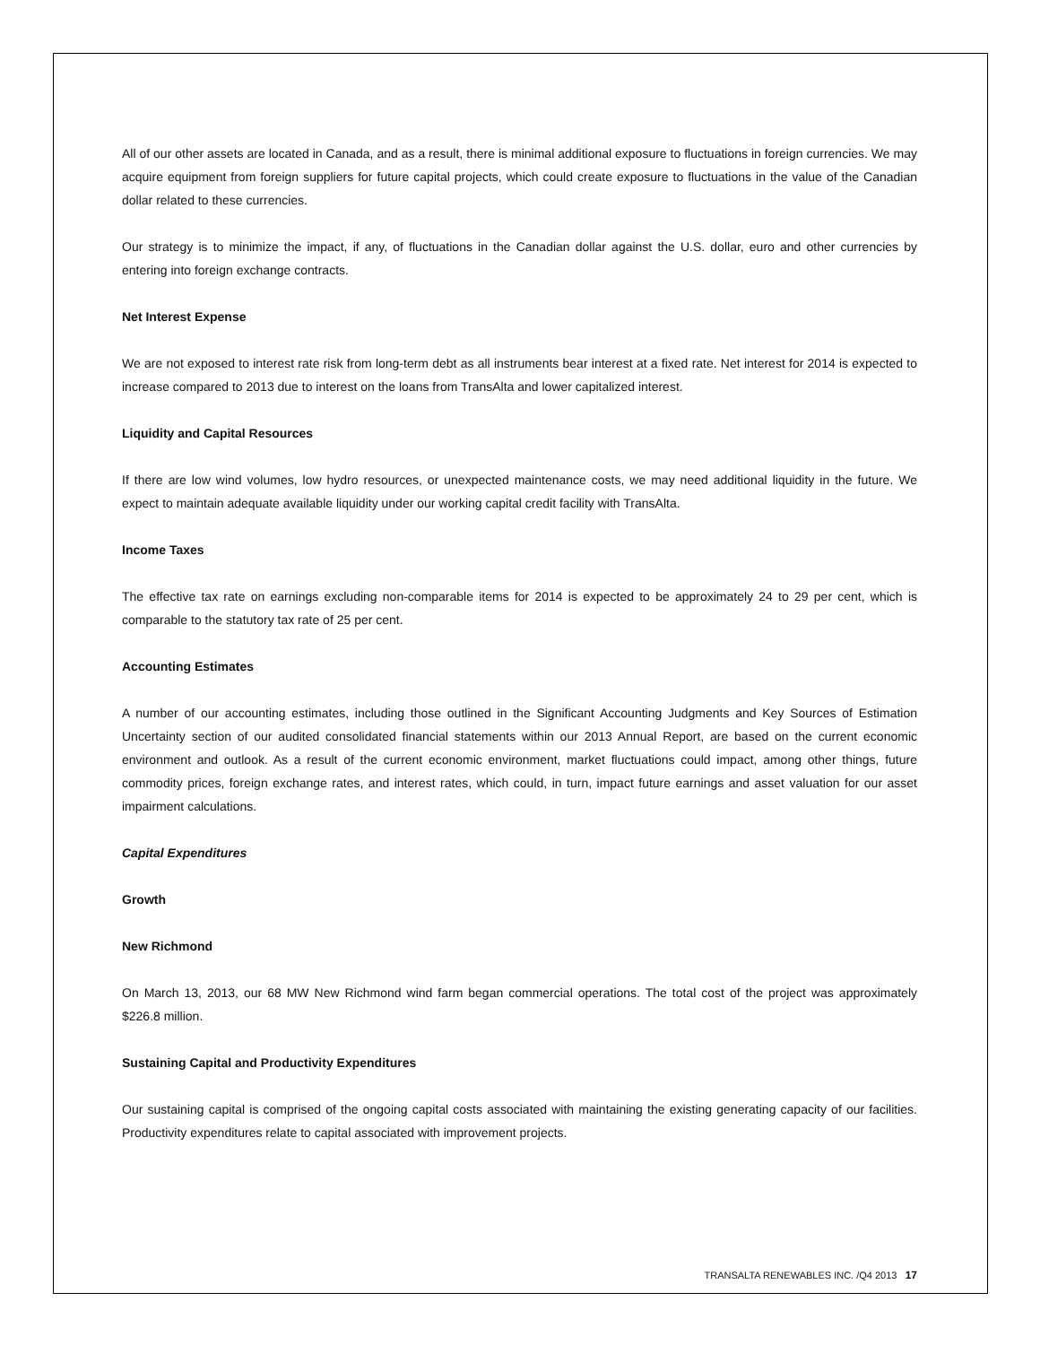All of our other assets are located in Canada, and as a result, there is minimal additional exposure to fluctuations in foreign currencies. We may acquire equipment from foreign suppliers for future capital projects, which could create exposure to fluctuations in the value of the Canadian dollar related to these currencies.
Our strategy is to minimize the impact, if any, of fluctuations in the Canadian dollar against the U.S. dollar, euro and other currencies by entering into foreign exchange contracts.
Net Interest Expense
We are not exposed to interest rate risk from long-term debt as all instruments bear interest at a fixed rate. Net interest for 2014 is expected to increase compared to 2013 due to interest on the loans from TransAlta and lower capitalized interest.
Liquidity and Capital Resources
If there are low wind volumes, low hydro resources, or unexpected maintenance costs, we may need additional liquidity in the future. We expect to maintain adequate available liquidity under our working capital credit facility with TransAlta.
Income Taxes
The effective tax rate on earnings excluding non-comparable items for 2014 is expected to be approximately 24 to 29 per cent, which is comparable to the statutory tax rate of 25 per cent.
Accounting Estimates
A number of our accounting estimates, including those outlined in the Significant Accounting Judgments and Key Sources of Estimation Uncertainty section of our audited consolidated financial statements within our 2013 Annual Report, are based on the current economic environment and outlook. As a result of the current economic environment, market fluctuations could impact, among other things, future commodity prices, foreign exchange rates, and interest rates, which could, in turn, impact future earnings and asset valuation for our asset impairment calculations.
Capital Expenditures
Growth
New Richmond
On March 13, 2013, our 68 MW New Richmond wind farm began commercial operations. The total cost of the project was approximately $226.8 million.
Sustaining Capital and Productivity Expenditures
Our sustaining capital is comprised of the ongoing capital costs associated with maintaining the existing generating capacity of our facilities. Productivity expenditures relate to capital associated with improvement projects.
TRANSALTA RENEWABLES INC. /Q4 2013 17